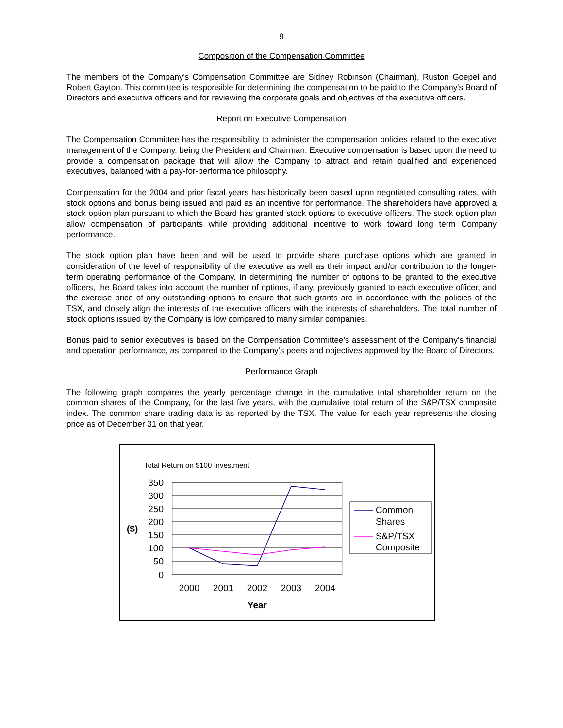9
Composition of the Compensation Committee
The members of the Company's Compensation Committee are Sidney Robinson (Chairman), Ruston Goepel and Robert Gayton. This committee is responsible for determining the compensation to be paid to the Company's Board of Directors and executive officers and for reviewing the corporate goals and objectives of the executive officers.
Report on Executive Compensation
The Compensation Committee has the responsibility to administer the compensation policies related to the executive management of the Company, being the President and Chairman. Executive compensation is based upon the need to provide a compensation package that will allow the Company to attract and retain qualified and experienced executives, balanced with a pay-for-performance philosophy.
Compensation for the 2004 and prior fiscal years has historically been based upon negotiated consulting rates, with stock options and bonus being issued and paid as an incentive for performance. The shareholders have approved a stock option plan pursuant to which the Board has granted stock options to executive officers. The stock option plan allow compensation of participants while providing additional incentive to work toward long term Company performance.
The stock option plan have been and will be used to provide share purchase options which are granted in consideration of the level of responsibility of the executive as well as their impact and/or contribution to the longer-term operating performance of the Company. In determining the number of options to be granted to the executive officers, the Board takes into account the number of options, if any, previously granted to each executive officer, and the exercise price of any outstanding options to ensure that such grants are in accordance with the policies of the TSX, and closely align the interests of the executive officers with the interests of shareholders. The total number of stock options issued by the Company is low compared to many similar companies.
Bonus paid to senior executives is based on the Compensation Committee’s assessment of the Company’s financial and operation performance, as compared to the Company’s peers and objectives approved by the Board of Directors.
Performance Graph
The following graph compares the yearly percentage change in the cumulative total shareholder return on the common shares of the Company, for the last five years, with the cumulative total return of the S&P/TSX composite index. The common share trading data is as reported by the TSX. The value for each year represents the closing price as of December 31 on that year.
Total Return on $100 Investment
350
300
250
200
150
100
50
0
($)
2000
2001
2002
2003
2004
Year
Common
Shares
S&P/TSX
Composite